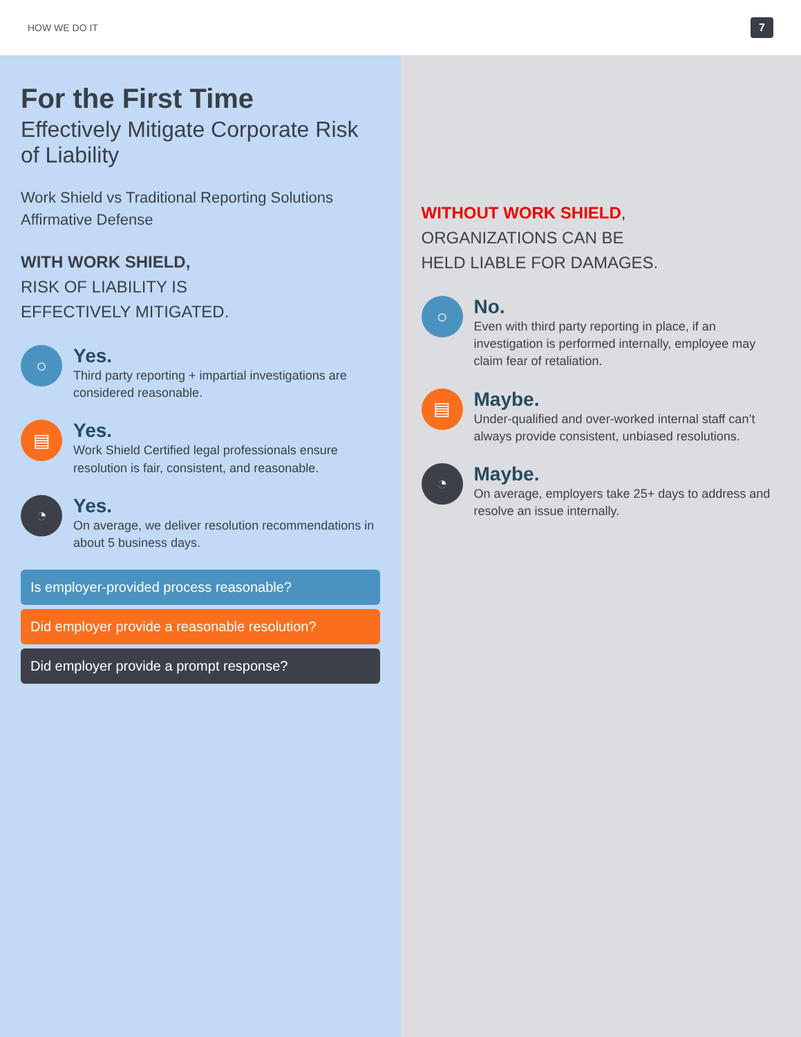HOW WE DO IT 7
For the First Time
Effectively Mitigate Corporate Risk of Liability
Work Shield vs Traditional Reporting Solutions
Affirmative Defense
WITH WORK SHIELD,
RISK OF LIABILITY IS
EFFECTIVELY MITIGATED.
○
Yes.
Third party reporting + impartial investigations are considered reasonable.
▤
Yes.
Work Shield Certified legal professionals ensure resolution is fair, consistent, and reasonable.
◔
Yes.
On average, we deliver resolution recommendations in about 5 business days.
Is employer-provided process reasonable?
Did employer provide a reasonable resolution?
Did employer provide a prompt response?
WITHOUT WORK SHIELD,
ORGANIZATIONS CAN BE
HELD LIABLE FOR DAMAGES.
○
No.
Even with third party reporting in place, if an investigation is performed internally, employee may claim fear of retaliation.
▤
Maybe.
Under-qualified and over-worked internal staff can’t always provide consistent, unbiased resolutions.
◔
Maybe.
On average, employers take 25+ days to address and resolve an issue internally.